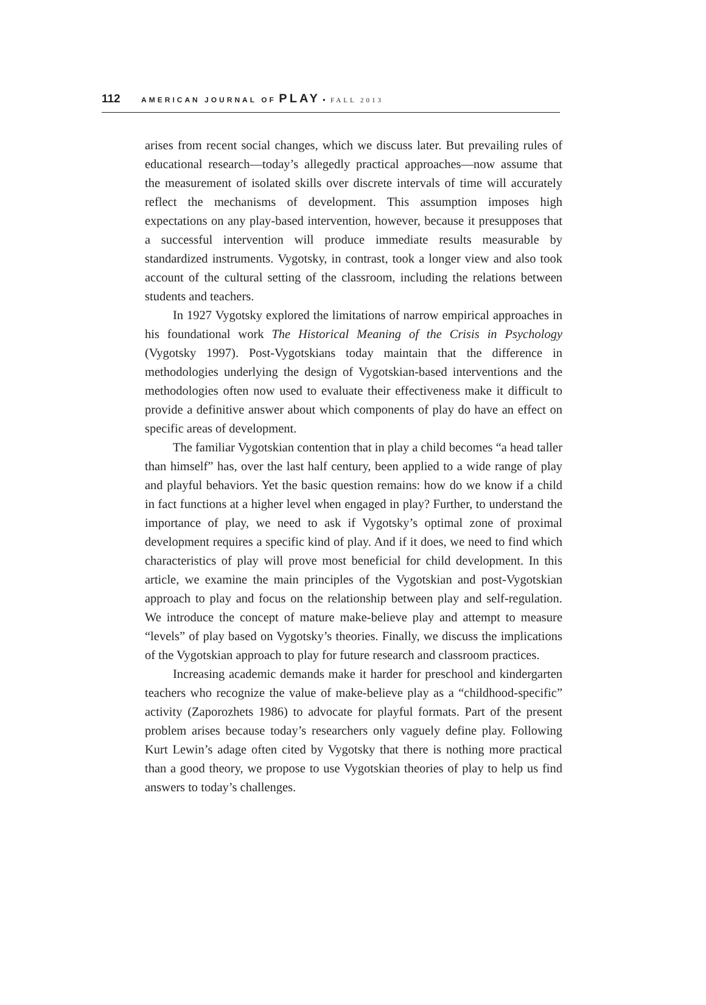112 AMERICAN JOURNAL OF PLAY • FALL 2013
arises from recent social changes, which we discuss later. But prevailing rules of educational research—today’s allegedly practical approaches—now assume that the measurement of isolated skills over discrete intervals of time will accurately reflect the mechanisms of development. This assumption imposes high expectations on any play-based intervention, however, because it presupposes that a successful intervention will produce immediate results measurable by standardized instruments. Vygotsky, in contrast, took a longer view and also took account of the cultural setting of the classroom, including the relations between students and teachers.
In 1927 Vygotsky explored the limitations of narrow empirical approaches in his foundational work The Historical Meaning of the Crisis in Psychology (Vygotsky 1997). Post-Vygotskians today maintain that the difference in methodologies underlying the design of Vygotskian-based interventions and the methodologies often now used to evaluate their effectiveness make it difficult to provide a definitive answer about which components of play do have an effect on specific areas of development.
The familiar Vygotskian contention that in play a child becomes “a head taller than himself” has, over the last half century, been applied to a wide range of play and playful behaviors. Yet the basic question remains: how do we know if a child in fact functions at a higher level when engaged in play? Further, to understand the importance of play, we need to ask if Vygotsky’s optimal zone of proximal development requires a specific kind of play. And if it does, we need to find which characteristics of play will prove most beneficial for child development. In this article, we examine the main principles of the Vygotskian and post-Vygotskian approach to play and focus on the relationship between play and self-regulation. We introduce the concept of mature make-believe play and attempt to measure “levels” of play based on Vygotsky’s theories. Finally, we discuss the implications of the Vygotskian approach to play for future research and classroom practices.
Increasing academic demands make it harder for preschool and kindergarten teachers who recognize the value of make-believe play as a “childhood-specific” activity (Zaporozhets 1986) to advocate for playful formats. Part of the present problem arises because today’s researchers only vaguely define play. Following Kurt Lewin’s adage often cited by Vygotsky that there is nothing more practical than a good theory, we propose to use Vygotskian theories of play to help us find answers to today’s challenges.